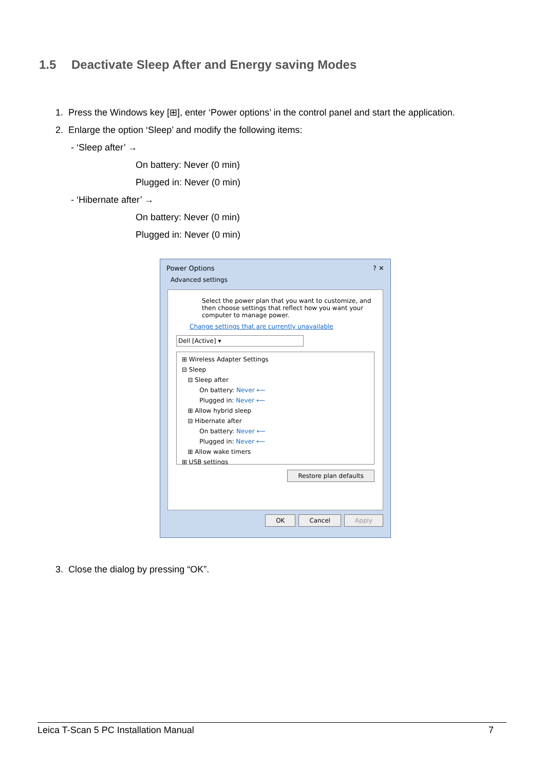1.5 Deactivate Sleep After and Energy saving Modes
1. Press the Windows key [⊞], enter ‘Power options’ in the control panel and start the application.
2. Enlarge the option ‘Sleep’ and modify the following items:
- ‘Sleep after’ →
On battery: Never (0 min)
Plugged in: Never (0 min)
- ‘Hibernate after’ →
On battery: Never (0 min)
Plugged in: Never (0 min)
Power Options ? ✕
Advanced settings
Select the power plan that you want to customize, and then choose settings that reflect how you want your computer to manage power.
Change settings that are currently unavailable
Dell [Active] ▾
⊞ Wireless Adapter Settings
⊟ Sleep
⊟ Sleep after
On battery: Never ⟵
Plugged in: Never ⟵
⊞ Allow hybrid sleep
⊟ Hibernate after
On battery: Never ⟵
Plugged in: Never ⟵
⊞ Allow wake timers
⊞ USB settings
Restore plan defaults
OK Cancel Apply
3. Close the dialog by pressing “OK”.
Leica T-Scan 5 PC Installation Manual 7